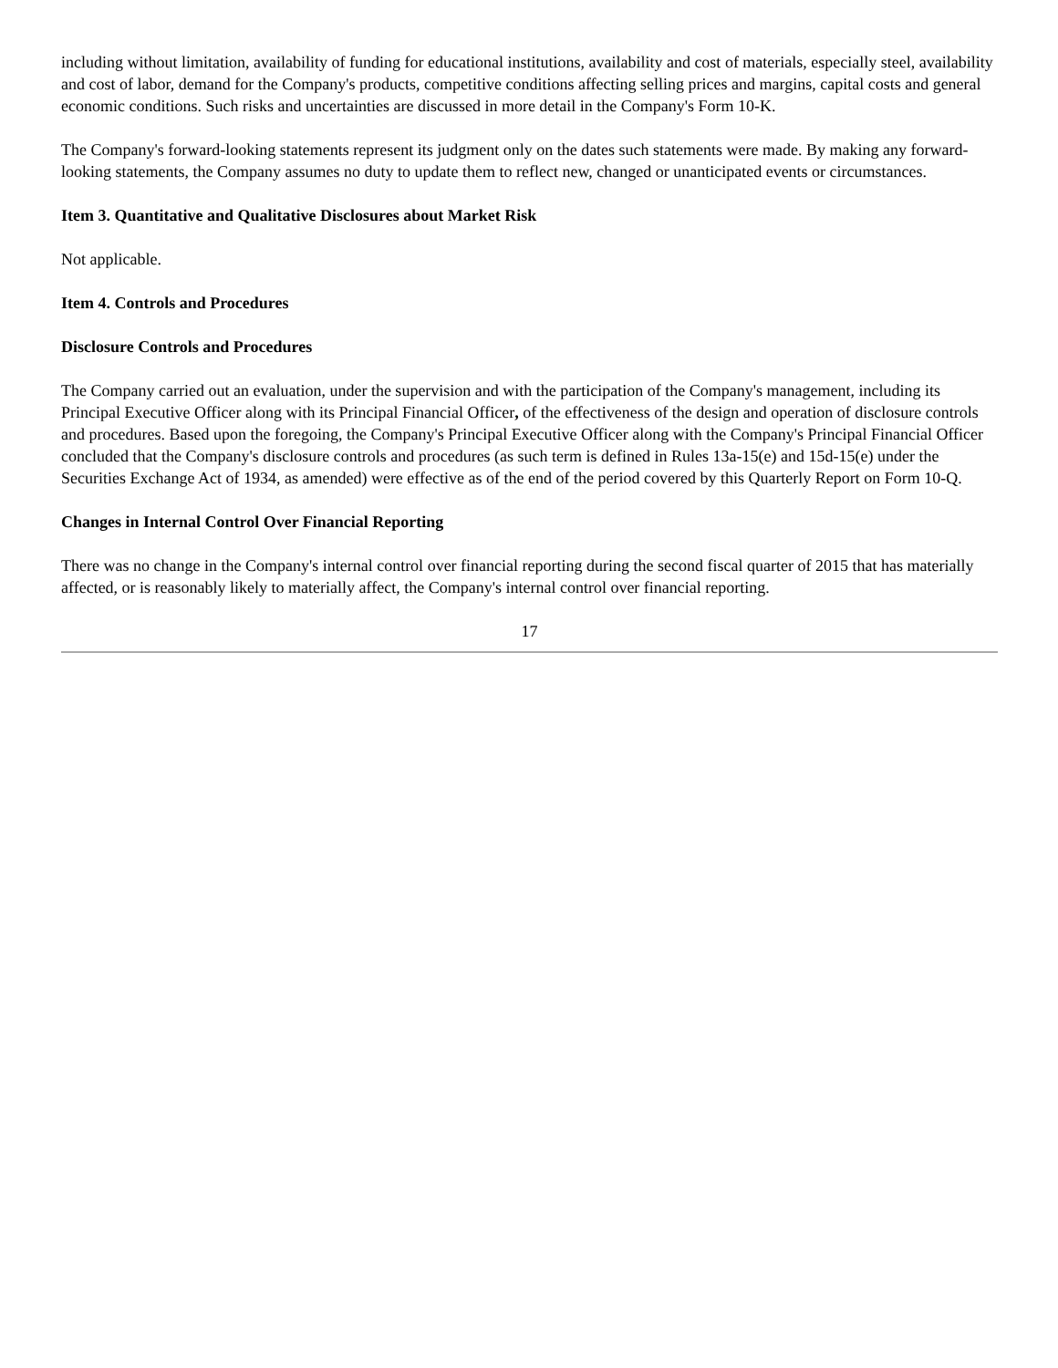including without limitation, availability of funding for educational institutions, availability and cost of materials, especially steel, availability and cost of labor, demand for the Company's products, competitive conditions affecting selling prices and margins, capital costs and general economic conditions. Such risks and uncertainties are discussed in more detail in the Company's Form 10-K.
The Company's forward-looking statements represent its judgment only on the dates such statements were made. By making any forward-looking statements, the Company assumes no duty to update them to reflect new, changed or unanticipated events or circumstances.
Item 3. Quantitative and Qualitative Disclosures about Market Risk
Not applicable.
Item 4. Controls and Procedures
Disclosure Controls and Procedures
The Company carried out an evaluation, under the supervision and with the participation of the Company's management, including its Principal Executive Officer along with its Principal Financial Officer, of the effectiveness of the design and operation of disclosure controls and procedures. Based upon the foregoing, the Company's Principal Executive Officer along with the Company's Principal Financial Officer concluded that the Company's disclosure controls and procedures (as such term is defined in Rules 13a-15(e) and 15d-15(e) under the Securities Exchange Act of 1934, as amended) were effective as of the end of the period covered by this Quarterly Report on Form 10-Q.
Changes in Internal Control Over Financial Reporting
There was no change in the Company's internal control over financial reporting during the second fiscal quarter of 2015 that has materially affected, or is reasonably likely to materially affect, the Company's internal control over financial reporting.
17